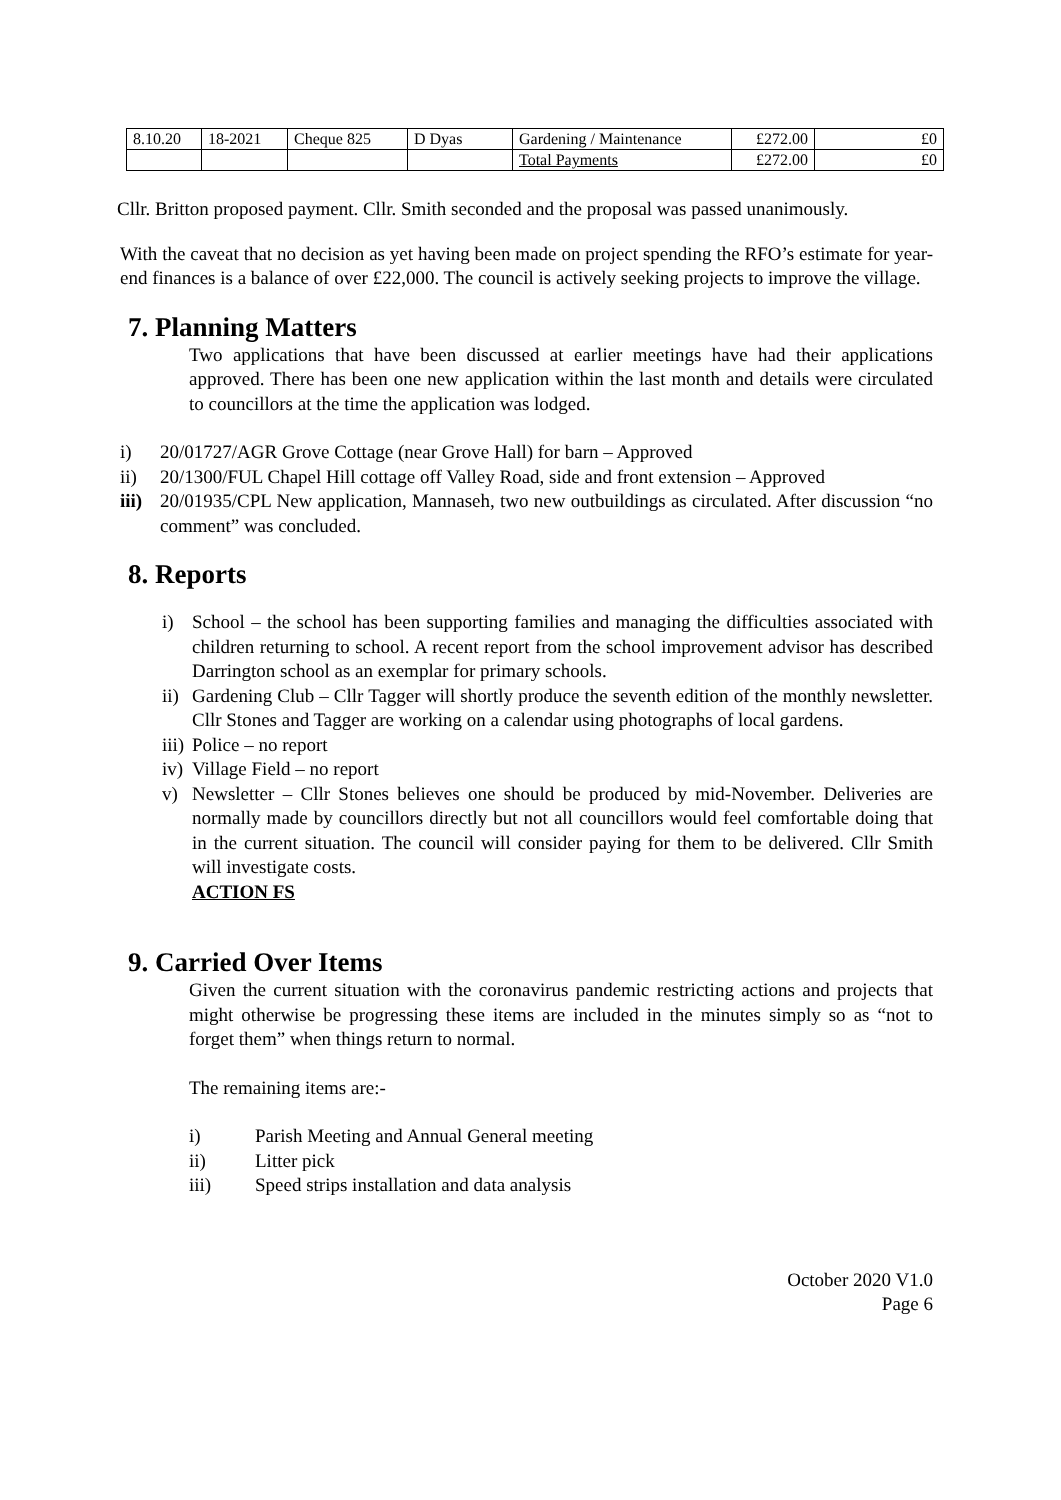| 8.10.20 | 18-2021 | Cheque 825 | D Dyas | Gardening / Maintenance | £272.00 | £0 |
| | | | | Total Payments | £272.00 | £0 |
Cllr. Britton proposed payment. Cllr. Smith seconded and the proposal was passed unanimously.
With the caveat that no decision as yet having been made on project spending the RFO’s estimate for year-end finances is a balance of over £22,000. The council is actively seeking projects to improve the village.
7. Planning Matters
Two applications that have been discussed at earlier meetings have had their applications approved. There has been one new application within the last month and details were circulated to councillors at the time the application was lodged.
i) 20/01727/AGR Grove Cottage (near Grove Hall) for barn – Approved
ii) 20/1300/FUL Chapel Hill cottage off Valley Road, side and front extension – Approved
iii)
20/01935/CPL New application, Mannaseh, two new outbuildings as circulated. After discussion “no comment” was concluded.
8. Reports
i) School – the school has been supporting families and managing the difficulties associated with children returning to school. A recent report from the school improvement advisor has described Darrington school as an exemplar for primary schools.
ii)
Gardening Club – Cllr Tagger will shortly produce the seventh edition of the monthly newsletter. Cllr Stones and Tagger are working on a calendar using photographs of local gardens.
iii) Police – no report
iv) Village Field – no report
v) Newsletter – Cllr Stones believes one should be produced by mid-November. Deliveries are normally made by councillors directly but not all councillors would feel comfortable doing that in the current situation. The council will consider paying for them to be delivered. Cllr Smith will investigate costs.
ACTION FS
9. Carried Over Items
Given the current situation with the coronavirus pandemic restricting actions and projects that might otherwise be progressing these items are included in the minutes simply so as “not to forget them” when things return to normal.
The remaining items are:-
i) Parish Meeting and Annual General meeting
ii) Litter pick
iii) Speed strips installation and data analysis
October 2020 V1.0
Page 6